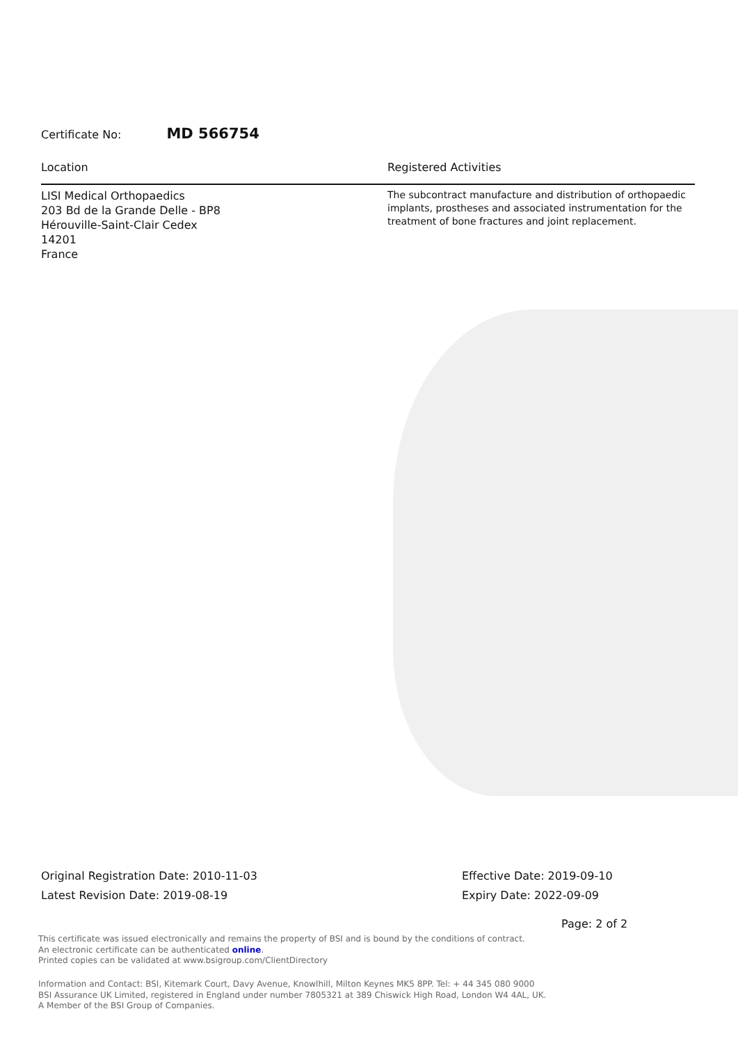Certificate No: MD 566754
Location Registered Activities
LISI Medical Orthopaedics
203 Bd de la Grande Delle - BP8
Hérouville-Saint-Clair Cedex
14201
France
The subcontract manufacture and distribution of orthopaedic implants, prostheses and associated instrumentation for the treatment of bone fractures and joint replacement.
Original Registration Date: 2010-11-03
Latest Revision Date: 2019-08-19
Effective Date: 2019-09-10
Expiry Date: 2022-09-09
Page: 2 of 2
This certificate was issued electronically and remains the property of BSI and is bound by the conditions of contract.
An electronic certificate can be authenticated online.
Printed copies can be validated at www.bsigroup.com/ClientDirectory
Information and Contact: BSI, Kitemark Court, Davy Avenue, Knowlhill, Milton Keynes MK5 8PP. Tel: + 44 345 080 9000
BSI Assurance UK Limited, registered in England under number 7805321 at 389 Chiswick High Road, London W4 4AL, UK.
A Member of the BSI Group of Companies.